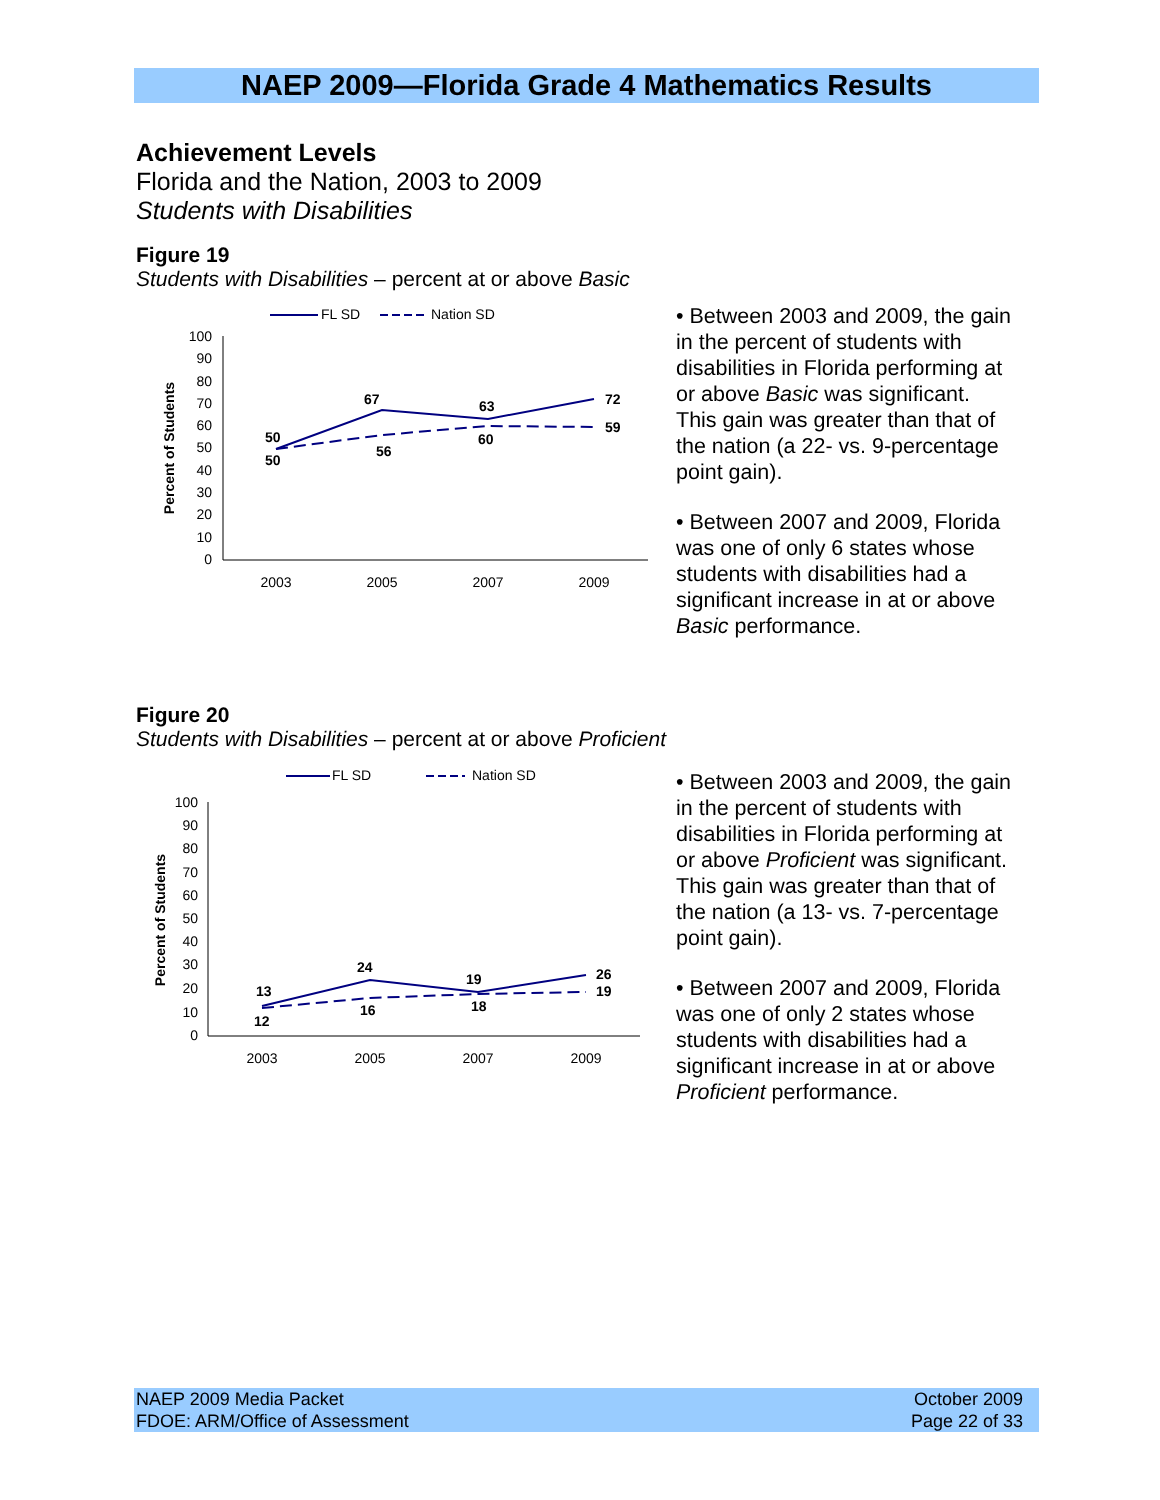NAEP 2009—Florida Grade 4 Mathematics Results
Achievement Levels
Florida and the Nation, 2003 to 2009
Students with Disabilities
Figure 19
Students with Disabilities – percent at or above Basic
FL SD
Nation SD
100
90
80
70
60
50
40
30
20
10
0
Percent of Students
2003
2005
2007
2009
50
50
67
56
63
60
72
59
• Between 2003 and 2009, the gain in the percent of students with disabilities in Florida performing at or above Basic was significant. This gain was greater than that of the nation (a 22- vs. 9-percentage point gain).
• Between 2007 and 2009, Florida was one of only 6 states whose students with disabilities had a significant increase in at or above Basic performance.
Figure 20
Students with Disabilities – percent at or above Proficient
FL SD
Nation SD
100
90
80
70
60
50
40
30
20
10
0
Percent of Students
2003
2005
2007
2009
13
12
24
16
19
18
26
19
• Between 2003 and 2009, the gain in the percent of students with disabilities in Florida performing at or above Proficient was significant. This gain was greater than that of the nation (a 13- vs. 7-percentage point gain).
• Between 2007 and 2009, Florida was one of only 2 states whose students with disabilities had a significant increase in at or above Proficient performance.
NAEP 2009 Media Packet
FDOE: ARM/Office of Assessment
October 2009
Page 22 of 33